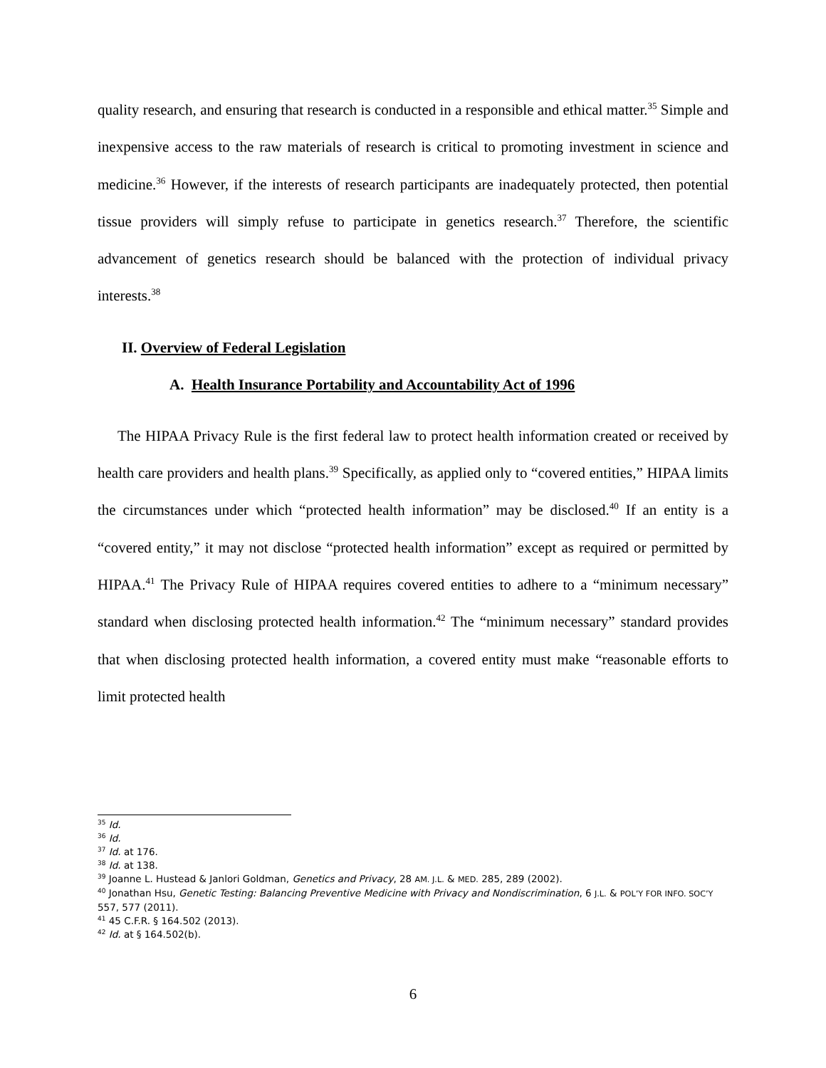quality research, and ensuring that research is conducted in a responsible and ethical matter.<sup>35</sup> Simple and inexpensive access to the raw materials of research is critical to promoting investment in science and medicine.<sup>36</sup> However, if the interests of research participants are inadequately protected, then potential tissue providers will simply refuse to participate in genetics research.<sup>37</sup> Therefore, the scientific advancement of genetics research should be balanced with the protection of individual privacy interests.<sup>38</sup>
II. Overview of Federal Legislation
A. Health Insurance Portability and Accountability Act of 1996
The HIPAA Privacy Rule is the first federal law to protect health information created or received by health care providers and health plans.<sup>39</sup> Specifically, as applied only to “covered entities,” HIPAA limits the circumstances under which “protected health information” may be disclosed.<sup>40</sup> If an entity is a “covered entity,” it may not disclose “protected health information” except as required or permitted by HIPAA.<sup>41</sup> The Privacy Rule of HIPAA requires covered entities to adhere to a “minimum necessary” standard when disclosing protected health information.<sup>42</sup> The “minimum necessary” standard provides that when disclosing protected health information, a covered entity must make “reasonable efforts to limit protected health
<sup>35</sup> Id.
<sup>36</sup> Id.
<sup>37</sup> Id. at 176.
<sup>38</sup> Id. at 138.
<sup>39</sup> Joanne L. Hustead & Janlori Goldman, Genetics and Privacy, 28 AM. J.L. & MED. 285, 289 (2002).
<sup>40</sup> Jonathan Hsu, Genetic Testing: Balancing Preventive Medicine with Privacy and Nondiscrimination, 6 J.L. & POL’Y FOR INFO. SOC’Y 557, 577 (2011).
<sup>41</sup> 45 C.F.R. § 164.502 (2013).
<sup>42</sup> Id. at § 164.502(b).
6